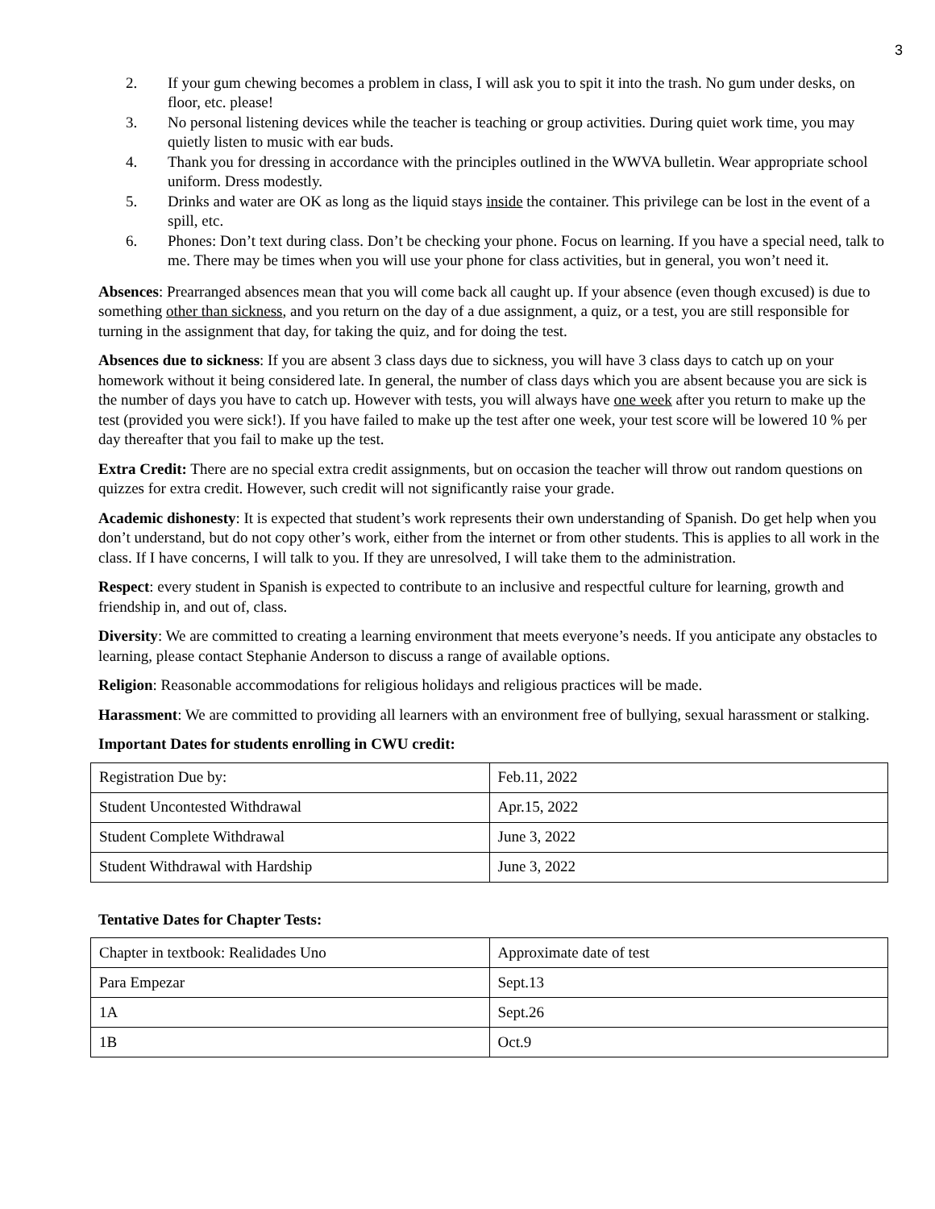3
2. If your gum chewing becomes a problem in class, I will ask you to spit it into the trash. No gum under desks, on floor, etc. please!
3. No personal listening devices while the teacher is teaching or group activities. During quiet work time, you may quietly listen to music with ear buds.
4. Thank you for dressing in accordance with the principles outlined in the WWVA bulletin. Wear appropriate school uniform. Dress modestly.
5. Drinks and water are OK as long as the liquid stays inside the container. This privilege can be lost in the event of a spill, etc.
6. Phones: Don’t text during class. Don’t be checking your phone. Focus on learning. If you have a special need, talk to me. There may be times when you will use your phone for class activities, but in general, you won’t need it.
Absences: Prearranged absences mean that you will come back all caught up. If your absence (even though excused) is due to something other than sickness, and you return on the day of a due assignment, a quiz, or a test, you are still responsible for turning in the assignment that day, for taking the quiz, and for doing the test.
Absences due to sickness: If you are absent 3 class days due to sickness, you will have 3 class days to catch up on your homework without it being considered late. In general, the number of class days which you are absent because you are sick is the number of days you have to catch up. However with tests, you will always have one week after you return to make up the test (provided you were sick!). If you have failed to make up the test after one week, your test score will be lowered 10 % per day thereafter that you fail to make up the test.
Extra Credit: There are no special extra credit assignments, but on occasion the teacher will throw out random questions on quizzes for extra credit. However, such credit will not significantly raise your grade.
Academic dishonesty: It is expected that student’s work represents their own understanding of Spanish. Do get help when you don’t understand, but do not copy other’s work, either from the internet or from other students. This is applies to all work in the class. If I have concerns, I will talk to you. If they are unresolved, I will take them to the administration.
Respect: every student in Spanish is expected to contribute to an inclusive and respectful culture for learning, growth and friendship in, and out of, class.
Diversity: We are committed to creating a learning environment that meets everyone’s needs. If you anticipate any obstacles to learning, please contact Stephanie Anderson to discuss a range of available options.
Religion: Reasonable accommodations for religious holidays and religious practices will be made.
Harassment: We are committed to providing all learners with an environment free of bullying, sexual harassment or stalking.
Important Dates for students enrolling in CWU credit:
| Registration Due by: | Feb.11, 2022 |
| Student Uncontested Withdrawal | Apr.15, 2022 |
| Student Complete Withdrawal | June 3, 2022 |
| Student Withdrawal with Hardship | June 3, 2022 |
Tentative Dates for Chapter Tests:
| Chapter in textbook: Realidades Uno | Approximate date of test |
| Para Empezar | Sept.13 |
| 1A | Sept.26 |
| 1B | Oct.9 |